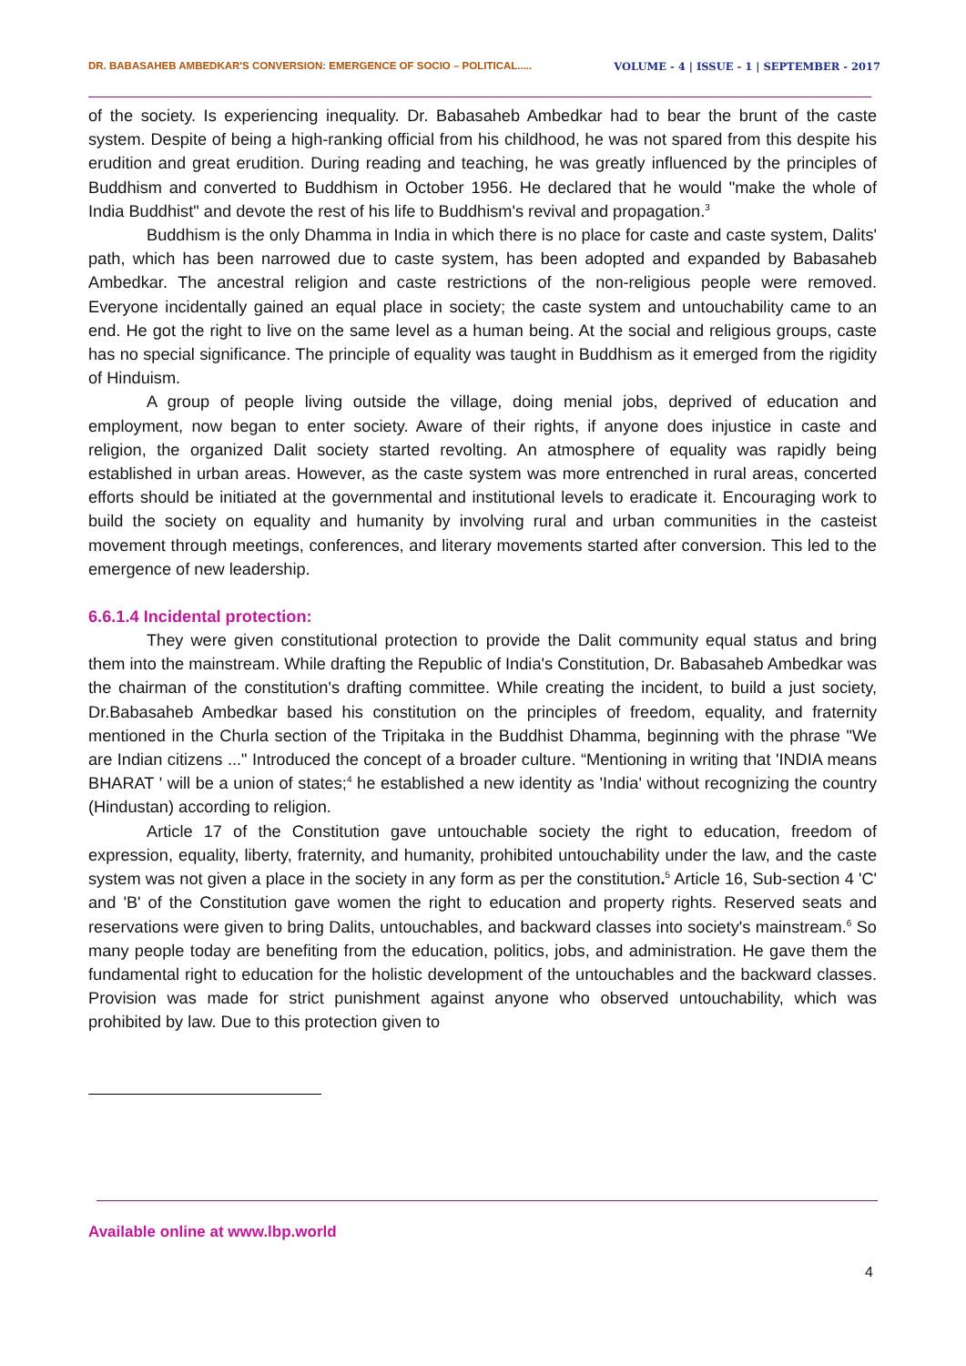DR. BABASAHEB AMBEDKAR'S CONVERSION: EMERGENCE OF SOCIO – POLITICAL..... VOLUME - 4 | ISSUE - 1 | SEPTEMBER - 2017
of the society. Is experiencing inequality. Dr. Babasaheb Ambedkar had to bear the brunt of the caste system. Despite of being a high-ranking official from his childhood, he was not spared from this despite his erudition and great erudition. During reading and teaching, he was greatly influenced by the principles of Buddhism and converted to Buddhism in October 1956. He declared that he would "make the whole of India Buddhist" and devote the rest of his life to Buddhism's revival and propagation.<sup>3</sup>
Buddhism is the only Dhamma in India in which there is no place for caste and caste system, Dalits' path, which has been narrowed due to caste system, has been adopted and expanded by Babasaheb Ambedkar. The ancestral religion and caste restrictions of the non-religious people were removed. Everyone incidentally gained an equal place in society; the caste system and untouchability came to an end. He got the right to live on the same level as a human being. At the social and religious groups, caste has no special significance. The principle of equality was taught in Buddhism as it emerged from the rigidity of Hinduism.
A group of people living outside the village, doing menial jobs, deprived of education and employment, now began to enter society. Aware of their rights, if anyone does injustice in caste and religion, the organized Dalit society started revolting. An atmosphere of equality was rapidly being established in urban areas. However, as the caste system was more entrenched in rural areas, concerted efforts should be initiated at the governmental and institutional levels to eradicate it. Encouraging work to build the society on equality and humanity by involving rural and urban communities in the casteist movement through meetings, conferences, and literary movements started after conversion. This led to the emergence of new leadership.
6.6.1.4 Incidental protection:
They were given constitutional protection to provide the Dalit community equal status and bring them into the mainstream. While drafting the Republic of India's Constitution, Dr. Babasaheb Ambedkar was the chairman of the constitution's drafting committee. While creating the incident, to build a just society, Dr.Babasaheb Ambedkar based his constitution on the principles of freedom, equality, and fraternity mentioned in the Churla section of the Tripitaka in the Buddhist Dhamma, beginning with the phrase "We are Indian citizens ..." Introduced the concept of a broader culture. “Mentioning in writing that 'INDIA means BHARAT ' will be a union of states;<sup>4</sup> he established a new identity as 'India' without recognizing the country (Hindustan) according to religion.
Article 17 of the Constitution gave untouchable society the right to education, freedom of expression, equality, liberty, fraternity, and humanity, prohibited untouchability under the law, and the caste system was not given a place in the society in any form as per the constitution.<sup>5</sup> Article 16, Sub-section 4 'C' and 'B' of the Constitution gave women the right to education and property rights. Reserved seats and reservations were given to bring Dalits, untouchables, and backward classes into society's mainstream.<sup>6</sup> So many people today are benefiting from the education, politics, jobs, and administration. He gave them the fundamental right to education for the holistic development of the untouchables and the backward classes. Provision was made for strict punishment against anyone who observed untouchability, which was prohibited by law. Due to this protection given to
Available online at www.lbp.world
4